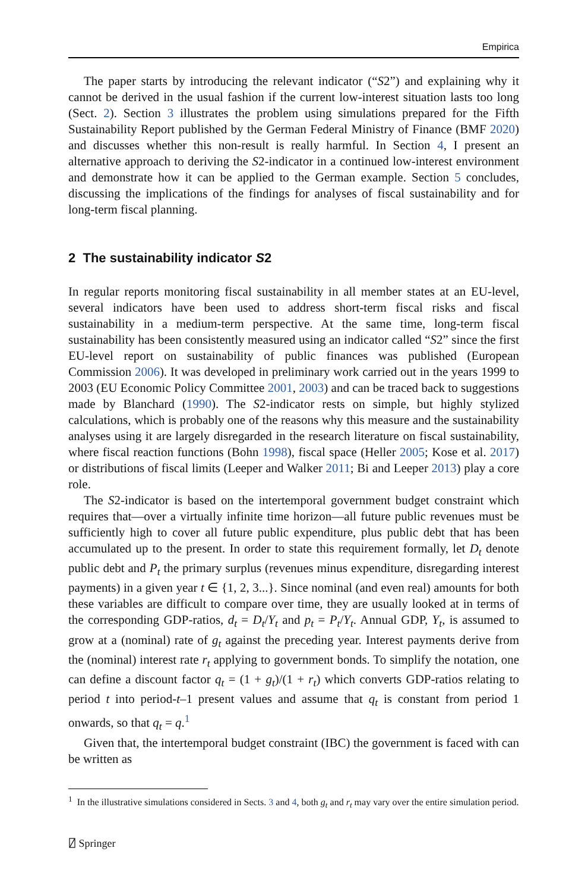Empirica
The paper starts by introducing the relevant indicator (“S2”) and explaining why it cannot be derived in the usual fashion if the current low-interest situation lasts too long (Sect. 2). Section 3 illustrates the problem using simulations prepared for the Fifth Sustainability Report published by the German Federal Ministry of Finance (BMF 2020) and discusses whether this non-result is really harmful. In Section 4, I present an alternative approach to deriving the S2-indicator in a continued low-interest environment and demonstrate how it can be applied to the German example. Section 5 concludes, discussing the implications of the findings for analyses of fiscal sustainability and for long-term fiscal planning.
2 The sustainability indicator S2
In regular reports monitoring fiscal sustainability in all member states at an EU-level, several indicators have been used to address short-term fiscal risks and fiscal sustainability in a medium-term perspective. At the same time, long-term fiscal sustainability has been consistently measured using an indicator called “S2” since the first EU-level report on sustainability of public finances was published (European Commission 2006). It was developed in preliminary work carried out in the years 1999 to 2003 (EU Economic Policy Committee 2001, 2003) and can be traced back to suggestions made by Blanchard (1990). The S2-indicator rests on simple, but highly stylized calculations, which is probably one of the reasons why this measure and the sustainability analyses using it are largely disregarded in the research literature on fiscal sustainability, where fiscal reaction functions (Bohn 1998), fiscal space (Heller 2005; Kose et al. 2017) or distributions of fiscal limits (Leeper and Walker 2011; Bi and Leeper 2013) play a core role.
The S2-indicator is based on the intertemporal government budget constraint which requires that—over a virtually infinite time horizon—all future public revenues must be sufficiently high to cover all future public expenditure, plus public debt that has been accumulated up to the present. In order to state this requirement formally, let D<sub>t</sub> denote public debt and P<sub>t</sub> the primary surplus (revenues minus expenditure, disregarding interest payments) in a given year t ∈ {1, 2, 3...}. Since nominal (and even real) amounts for both these variables are difficult to compare over time, they are usually looked at in terms of the corresponding GDP-ratios, d<sub>t</sub> = D<sub>t</sub>/Y<sub>t</sub> and p<sub>t</sub> = P<sub>t</sub>/Y<sub>t</sub>. Annual GDP, Y<sub>t</sub>, is assumed to grow at a (nominal) rate of g<sub>t</sub> against the preceding year. Interest payments derive from the (nominal) interest rate r<sub>t</sub> applying to government bonds. To simplify the notation, one can define a discount factor q<sub>t</sub> = (1 + g<sub>t</sub>)/(1 + r<sub>t</sub>) which converts GDP-ratios relating to period t into period-t–1 present values and assume that q<sub>t</sub> is constant from period 1 onwards, so that q<sub>t</sub> = q.<sup>1</sup>
Given that, the intertemporal budget constraint (IBC) the government is faced with can be written as
<sup>1</sup> In the illustrative simulations considered in Sects. 3 and 4, both g<sub>t</sub> and r<sub>t</sub> may vary over the entire simulation period.
⍁ Springer